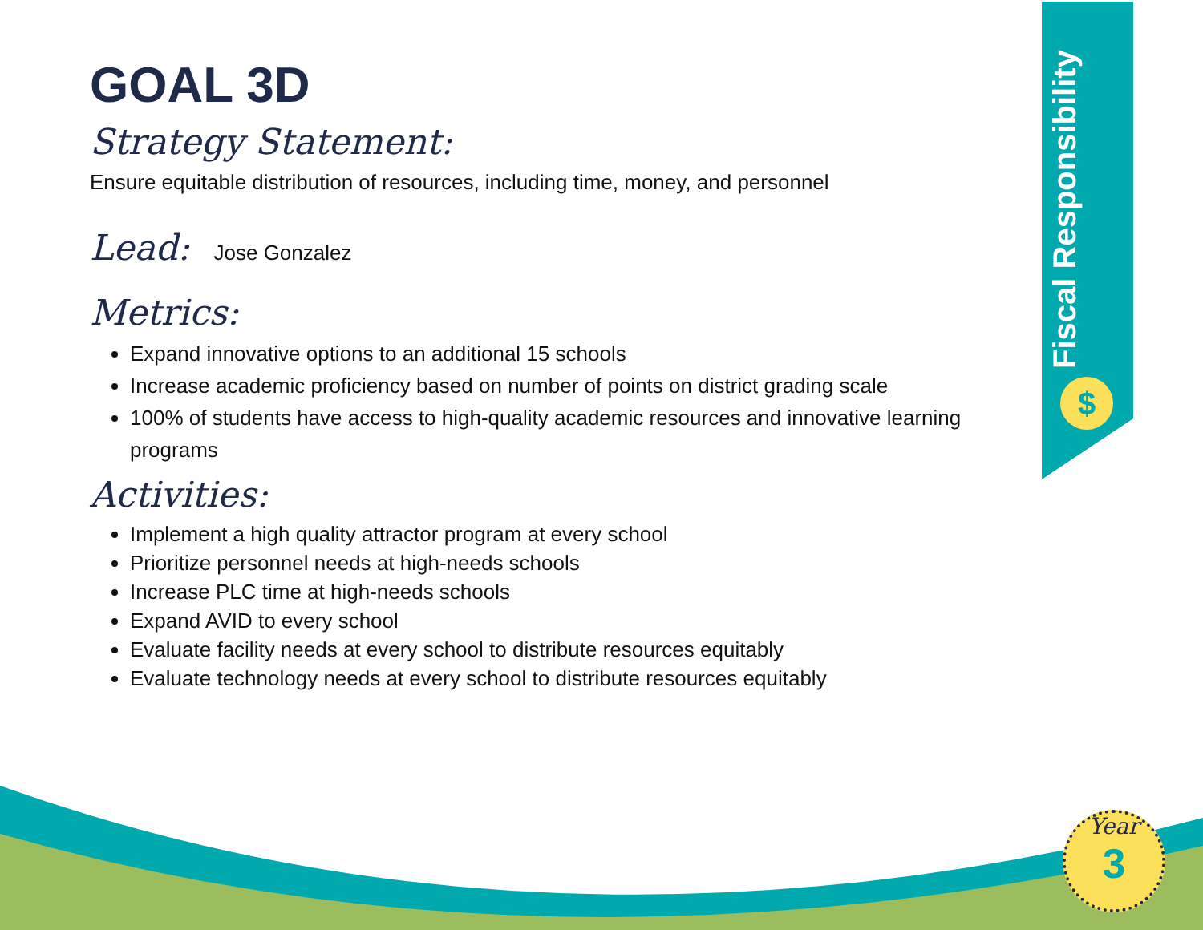Fiscal Responsibility
$
GOAL 3D
Strategy Statement:
Ensure equitable distribution of resources, including time, money, and personnel
Lead:
Jose Gonzalez
Metrics:
Expand innovative options to an additional 15 schools
Increase academic proficiency based on number of points on district grading scale
100% of students have access to high-quality academic resources and innovative learning programs
Activities:
Implement a high quality attractor program at every school
Prioritize personnel needs at high-needs schools
Increase PLC time at high-needs schools
Expand AVID to every school
Evaluate facility needs at every school to distribute resources equitably
Evaluate technology needs at every school to distribute resources equitably
Year
3